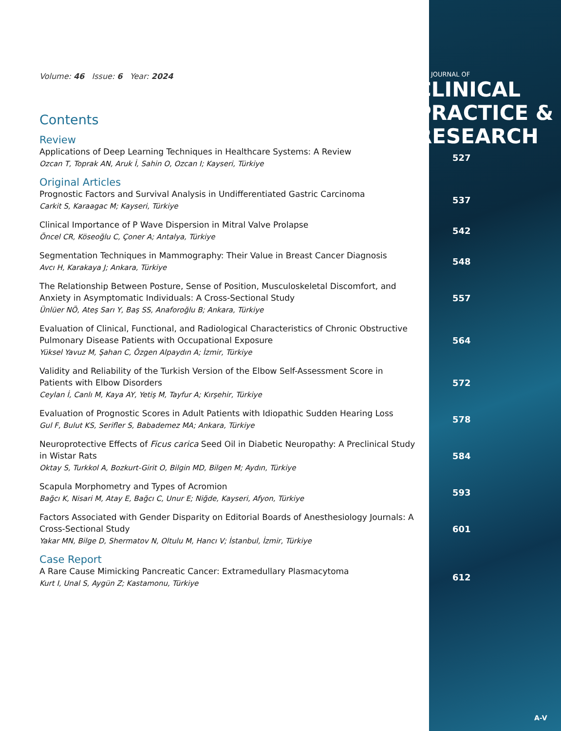Volume: 46 Issue: 6 Year: 2024
JOURNAL OF
CLINICAL
PRACTICE &
RESEARCH
Contents
Review
Applications of Deep Learning Techniques in Healthcare Systems: A Review
Ozcan T, Toprak AN, Aruk İ, Sahin O, Ozcan I; Kayseri, Türkiye
527
Original Articles
Prognostic Factors and Survival Analysis in Undifferentiated Gastric Carcinoma
Carkit S, Karaagac M; Kayseri, Türkiye
537
Clinical Importance of P Wave Dispersion in Mitral Valve Prolapse
Öncel CR, Köseoğlu C, Çoner A; Antalya, Türkiye
542
Segmentation Techniques in Mammography: Their Value in Breast Cancer Diagnosis
Avcı H, Karakaya J; Ankara, Türkiye
548
The Relationship Between Posture, Sense of Position, Musculoskeletal Discomfort, and Anxiety in Asymptomatic Individuals: A Cross-Sectional Study
Ünlüer NÖ, Ateş Sarı Y, Baş SS, Anaforoğlu B; Ankara, Türkiye
557
Evaluation of Clinical, Functional, and Radiological Characteristics of Chronic Obstructive Pulmonary Disease Patients with Occupational Exposure
Yüksel Yavuz M, Şahan C, Özgen Alpaydın A; İzmir, Türkiye
564
Validity and Reliability of the Turkish Version of the Elbow Self-Assessment Score in Patients with Elbow Disorders
Ceylan İ, Canlı M, Kaya AY, Yetiş M, Tayfur A; Kırşehir, Türkiye
572
Evaluation of Prognostic Scores in Adult Patients with Idiopathic Sudden Hearing Loss
Gul F, Bulut KS, Serifler S, Babademez MA; Ankara, Türkiye
578
Neuroprotective Effects of Ficus carica Seed Oil in Diabetic Neuropathy: A Preclinical Study in Wistar Rats
Oktay S, Turkkol A, Bozkurt-Girit O, Bilgin MD, Bilgen M; Aydın, Türkiye
584
Scapula Morphometry and Types of Acromion
Bağcı K, Nisari M, Atay E, Bağcı C, Unur E; Niğde, Kayseri, Afyon, Türkiye
593
Factors Associated with Gender Disparity on Editorial Boards of Anesthesiology Journals: A Cross-Sectional Study
Yakar MN, Bilge D, Shermatov N, Oltulu M, Hancı V; İstanbul, İzmir, Türkiye
601
Case Report
A Rare Cause Mimicking Pancreatic Cancer: Extramedullary Plasmacytoma
Kurt I, Unal S, Aygün Z; Kastamonu, Türkiye
612
A-V